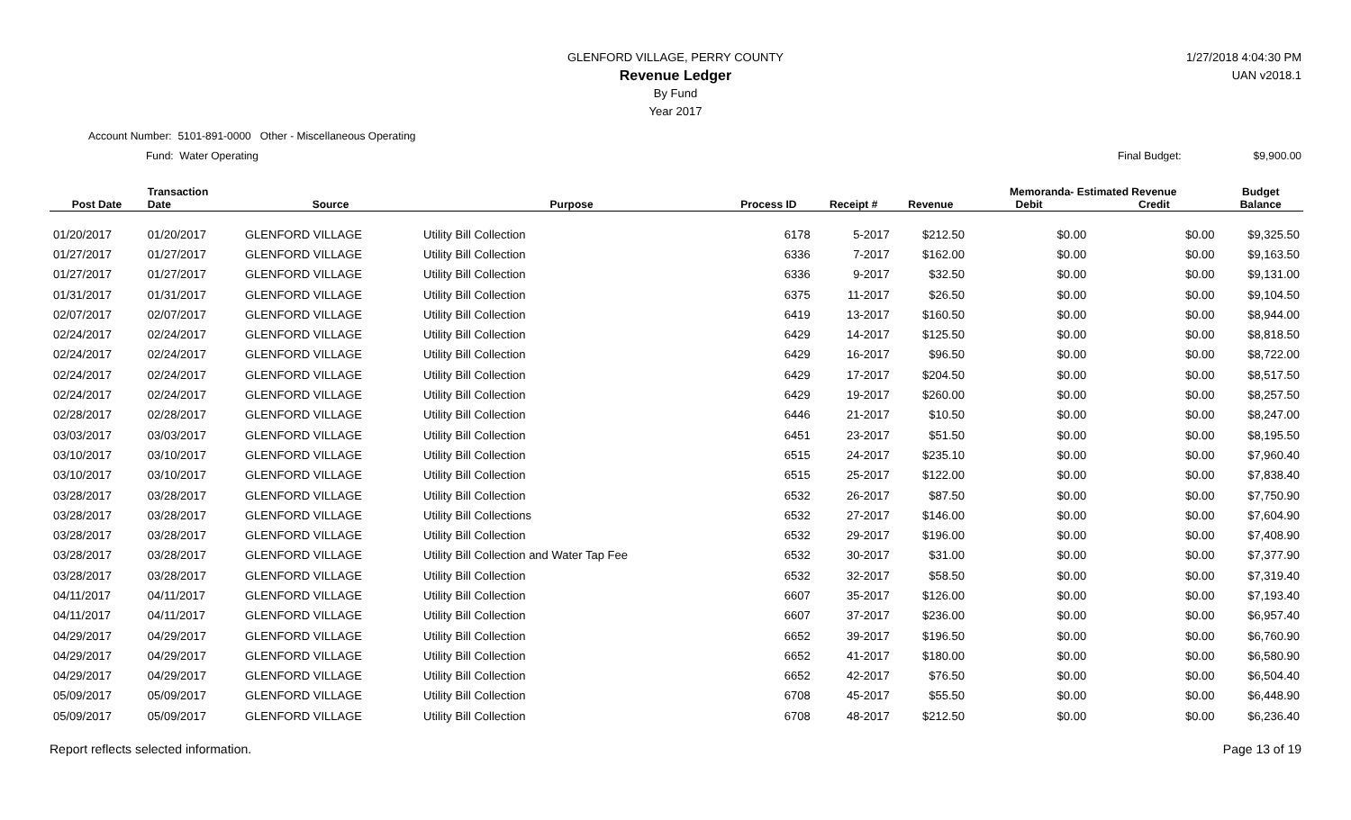GLENFORD VILLAGE, PERRY COUNTY
Revenue Ledger
By Fund
Year 2017
1/27/2018 4:04:30 PM
UAN v2018.1
Account Number: 5101-891-0000 Other - Miscellaneous Operating
Fund: Water Operating Final Budget: $9,900.00
| | Transaction | | | | | | Memoranda- Estimated Revenue | | Budget |
| --- | --- | --- | --- | --- | --- | --- | --- | --- | --- |
| Post Date | Date | Source | Purpose | Process ID | Receipt # | Revenue | Debit | Credit | Balance |
| 01/20/2017 | 01/20/2017 | GLENFORD VILLAGE | Utility Bill Collection | 6178 | 5-2017 | $212.50 | $0.00 | $0.00 | $9,325.50 |
| 01/27/2017 | 01/27/2017 | GLENFORD VILLAGE | Utility Bill Collection | 6336 | 7-2017 | $162.00 | $0.00 | $0.00 | $9,163.50 |
| 01/27/2017 | 01/27/2017 | GLENFORD VILLAGE | Utility Bill Collection | 6336 | 9-2017 | $32.50 | $0.00 | $0.00 | $9,131.00 |
| 01/31/2017 | 01/31/2017 | GLENFORD VILLAGE | Utility Bill Collection | 6375 | 11-2017 | $26.50 | $0.00 | $0.00 | $9,104.50 |
| 02/07/2017 | 02/07/2017 | GLENFORD VILLAGE | Utility Bill Collection | 6419 | 13-2017 | $160.50 | $0.00 | $0.00 | $8,944.00 |
| 02/24/2017 | 02/24/2017 | GLENFORD VILLAGE | Utility Bill Collection | 6429 | 14-2017 | $125.50 | $0.00 | $0.00 | $8,818.50 |
| 02/24/2017 | 02/24/2017 | GLENFORD VILLAGE | Utility Bill Collection | 6429 | 16-2017 | $96.50 | $0.00 | $0.00 | $8,722.00 |
| 02/24/2017 | 02/24/2017 | GLENFORD VILLAGE | Utility Bill Collection | 6429 | 17-2017 | $204.50 | $0.00 | $0.00 | $8,517.50 |
| 02/24/2017 | 02/24/2017 | GLENFORD VILLAGE | Utility Bill Collection | 6429 | 19-2017 | $260.00 | $0.00 | $0.00 | $8,257.50 |
| 02/28/2017 | 02/28/2017 | GLENFORD VILLAGE | Utility Bill Collection | 6446 | 21-2017 | $10.50 | $0.00 | $0.00 | $8,247.00 |
| 03/03/2017 | 03/03/2017 | GLENFORD VILLAGE | Utility Bill Collection | 6451 | 23-2017 | $51.50 | $0.00 | $0.00 | $8,195.50 |
| 03/10/2017 | 03/10/2017 | GLENFORD VILLAGE | Utility Bill Collection | 6515 | 24-2017 | $235.10 | $0.00 | $0.00 | $7,960.40 |
| 03/10/2017 | 03/10/2017 | GLENFORD VILLAGE | Utility Bill Collection | 6515 | 25-2017 | $122.00 | $0.00 | $0.00 | $7,838.40 |
| 03/28/2017 | 03/28/2017 | GLENFORD VILLAGE | Utility Bill Collection | 6532 | 26-2017 | $87.50 | $0.00 | $0.00 | $7,750.90 |
| 03/28/2017 | 03/28/2017 | GLENFORD VILLAGE | Utility Bill Collections | 6532 | 27-2017 | $146.00 | $0.00 | $0.00 | $7,604.90 |
| 03/28/2017 | 03/28/2017 | GLENFORD VILLAGE | Utility Bill Collection | 6532 | 29-2017 | $196.00 | $0.00 | $0.00 | $7,408.90 |
| 03/28/2017 | 03/28/2017 | GLENFORD VILLAGE | Utility Bill Collection and Water Tap Fee | 6532 | 30-2017 | $31.00 | $0.00 | $0.00 | $7,377.90 |
| 03/28/2017 | 03/28/2017 | GLENFORD VILLAGE | Utility Bill Collection | 6532 | 32-2017 | $58.50 | $0.00 | $0.00 | $7,319.40 |
| 04/11/2017 | 04/11/2017 | GLENFORD VILLAGE | Utility Bill Collection | 6607 | 35-2017 | $126.00 | $0.00 | $0.00 | $7,193.40 |
| 04/11/2017 | 04/11/2017 | GLENFORD VILLAGE | Utility Bill Collection | 6607 | 37-2017 | $236.00 | $0.00 | $0.00 | $6,957.40 |
| 04/29/2017 | 04/29/2017 | GLENFORD VILLAGE | Utility Bill Collection | 6652 | 39-2017 | $196.50 | $0.00 | $0.00 | $6,760.90 |
| 04/29/2017 | 04/29/2017 | GLENFORD VILLAGE | Utility Bill Collection | 6652 | 41-2017 | $180.00 | $0.00 | $0.00 | $6,580.90 |
| 04/29/2017 | 04/29/2017 | GLENFORD VILLAGE | Utility Bill Collection | 6652 | 42-2017 | $76.50 | $0.00 | $0.00 | $6,504.40 |
| 05/09/2017 | 05/09/2017 | GLENFORD VILLAGE | Utility Bill Collection | 6708 | 45-2017 | $55.50 | $0.00 | $0.00 | $6,448.90 |
| 05/09/2017 | 05/09/2017 | GLENFORD VILLAGE | Utility Bill Collection | 6708 | 48-2017 | $212.50 | $0.00 | $0.00 | $6,236.40 |
Report reflects selected information. Page 13 of 19